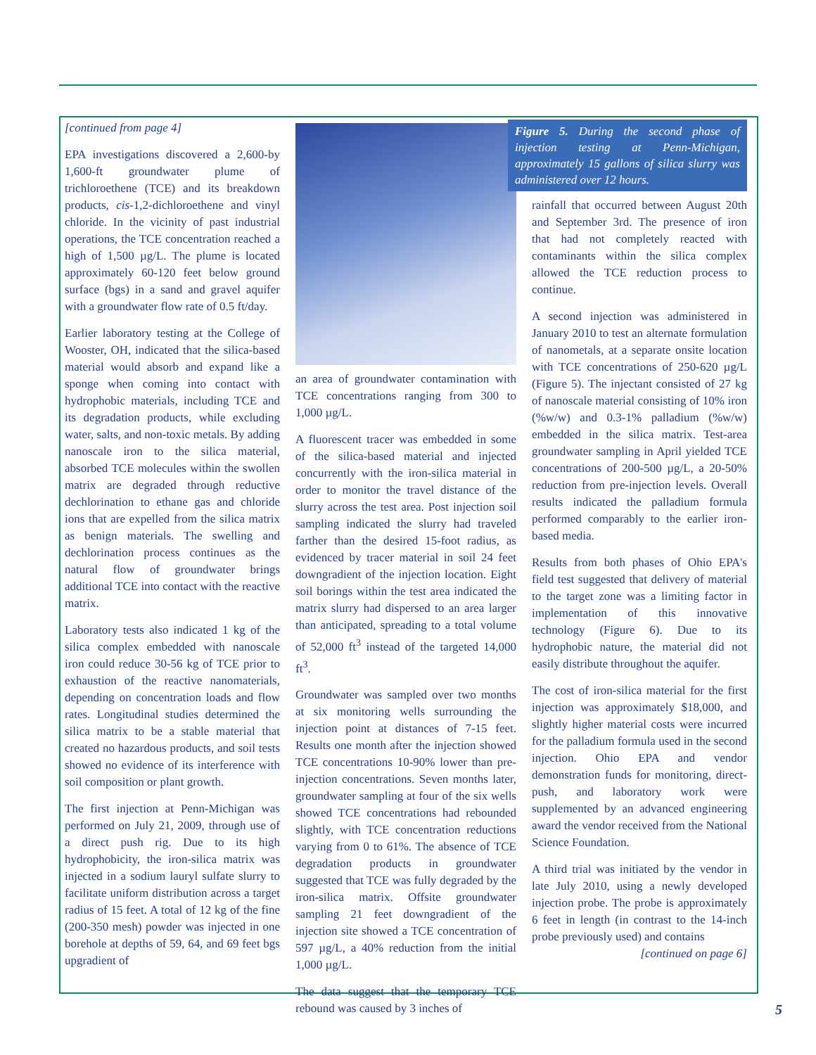[continued from page 4]
EPA investigations discovered a 2,600-by 1,600-ft groundwater plume of trichloroethene (TCE) and its breakdown products, cis-1,2-dichloroethene and vinyl chloride. In the vicinity of past industrial operations, the TCE concentration reached a high of 1,500 µg/L. The plume is located approximately 60-120 feet below ground surface (bgs) in a sand and gravel aquifer with a groundwater flow rate of 0.5 ft/day.
Earlier laboratory testing at the College of Wooster, OH, indicated that the silica-based material would absorb and expand like a sponge when coming into contact with hydrophobic materials, including TCE and its degradation products, while excluding water, salts, and non-toxic metals. By adding nanoscale iron to the silica material, absorbed TCE molecules within the swollen matrix are degraded through reductive dechlorination to ethane gas and chloride ions that are expelled from the silica matrix as benign materials. The swelling and dechlorination process continues as the natural flow of groundwater brings additional TCE into contact with the reactive matrix.
Laboratory tests also indicated 1 kg of the silica complex embedded with nanoscale iron could reduce 30-56 kg of TCE prior to exhaustion of the reactive nanomaterials, depending on concentration loads and flow rates. Longitudinal studies determined the silica matrix to be a stable material that created no hazardous products, and soil tests showed no evidence of its interference with soil composition or plant growth.
The first injection at Penn-Michigan was performed on July 21, 2009, through use of a direct push rig. Due to its high hydrophobicity, the iron-silica matrix was injected in a sodium lauryl sulfate slurry to facilitate uniform distribution across a target radius of 15 feet. A total of 12 kg of the fine (200-350 mesh) powder was injected in one borehole at depths of 59, 64, and 69 feet bgs upgradient of
an area of groundwater contamination with TCE concentrations ranging from 300 to 1,000 µg/L.
A fluorescent tracer was embedded in some of the silica-based material and injected concurrently with the iron-silica material in order to monitor the travel distance of the slurry across the test area. Post injection soil sampling indicated the slurry had traveled farther than the desired 15-foot radius, as evidenced by tracer material in soil 24 feet downgradient of the injection location. Eight soil borings within the test area indicated the matrix slurry had dispersed to an area larger than anticipated, spreading to a total volume of 52,000 ft<sup>3</sup> instead of the targeted 14,000 ft<sup>3</sup>.
Groundwater was sampled over two months at six monitoring wells surrounding the injection point at distances of 7-15 feet. Results one month after the injection showed TCE concentrations 10-90% lower than pre-injection concentrations. Seven months later, groundwater sampling at four of the six wells showed TCE concentrations had rebounded slightly, with TCE concentration reductions varying from 0 to 61%. The absence of TCE degradation products in groundwater suggested that TCE was fully degraded by the iron-silica matrix. Offsite groundwater sampling 21 feet downgradient of the injection site showed a TCE concentration of 597 µg/L, a 40% reduction from the initial 1,000 µg/L.
The data suggest that the temporary TCE rebound was caused by 3 inches of
Figure 5. During the second phase of injection testing at Penn-Michigan, approximately 15 gallons of silica slurry was administered over 12 hours.
rainfall that occurred between August 20th and September 3rd. The presence of iron that had not completely reacted with contaminants within the silica complex allowed the TCE reduction process to continue.
A second injection was administered in January 2010 to test an alternate formulation of nanometals, at a separate onsite location with TCE concentrations of 250-620 µg/L (Figure 5). The injectant consisted of 27 kg of nanoscale material consisting of 10% iron (%w/w) and 0.3-1% palladium (%w/w) embedded in the silica matrix. Test-area groundwater sampling in April yielded TCE concentrations of 200-500 µg/L, a 20-50% reduction from pre-injection levels. Overall results indicated the palladium formula performed comparably to the earlier iron-based media.
Results from both phases of Ohio EPA's field test suggested that delivery of material to the target zone was a limiting factor in implementation of this innovative technology (Figure 6). Due to its hydrophobic nature, the material did not easily distribute throughout the aquifer.
The cost of iron-silica material for the first injection was approximately $18,000, and slightly higher material costs were incurred for the palladium formula used in the second injection. Ohio EPA and vendor demonstration funds for monitoring, direct-push, and laboratory work were supplemented by an advanced engineering award the vendor received from the National Science Foundation.
A third trial was initiated by the vendor in late July 2010, using a newly developed injection probe. The probe is approximately 6 feet in length (in contrast to the 14-inch probe previously used) and contains
[continued on page 6]
5